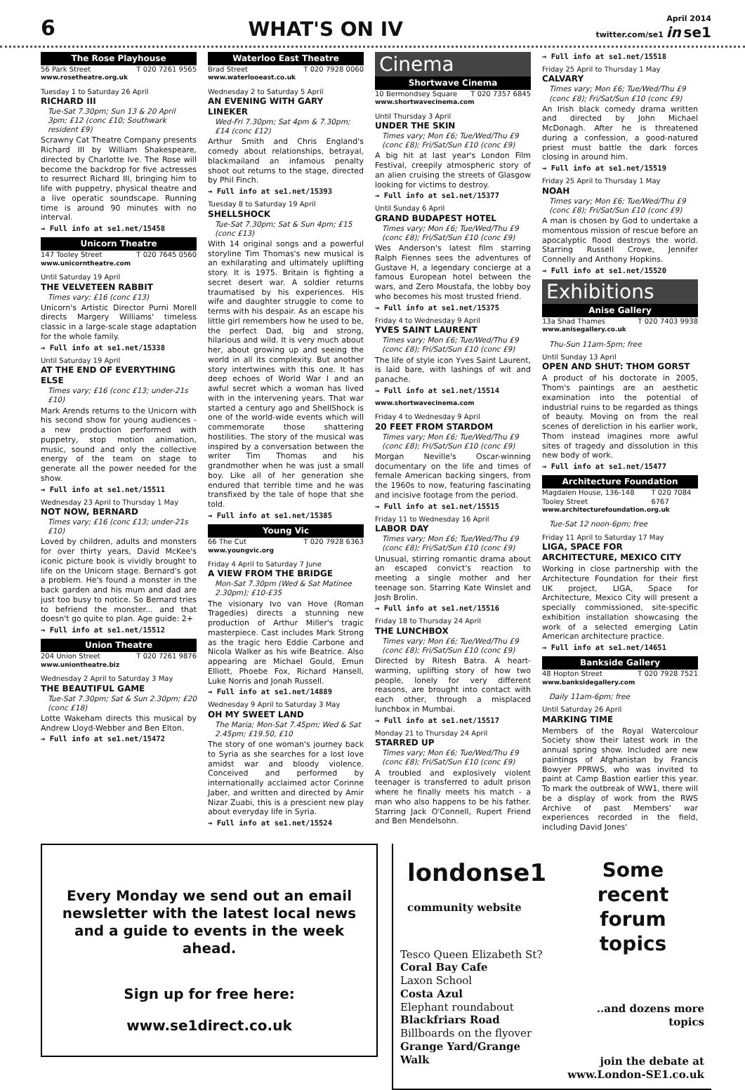6 WHAT'S ON IV April 2014
twitter.com/se1 in se1
The Rose Playhouse
56 Park Street T 020 7261 9565
www.rosetheatre.org.uk
Tuesday 1 to Saturday 26 April
RICHARD III
Tue-Sat 7.30pm; Sun 13 & 20 April 3pm; £12 (conc £10; Southwark resident £9)
Scrawny Cat Theatre Company presents Richard III by William Shakespeare, directed by Charlotte Ive. The Rose will become the backdrop for five actresses to resurrect Richard III, bringing him to life with puppetry, physical theatre and a live operatic soundscape. Running time is around 90 minutes with no interval.
→ Full info at se1.net/15458
Unicorn Theatre
147 Tooley Street T 020 7645 0560
www.unicorntheatre.com
Until Saturday 19 April
THE VELVETEEN RABBIT
Times vary; £16 (conc £13)
Unicorn's Artistic Director Purni Morell directs Margery Williams' timeless classic in a large-scale stage adaptation for the whole family.
→ Full info at se1.net/15338
Until Saturday 19 April
AT THE END OF EVERYTHING ELSE
Times vary; £16 (conc £13; under-21s £10)
Mark Arends returns to the Unicorn with his second show for young audiences - a new production performed with puppetry, stop motion animation, music, sound and only the collective energy of the team on stage to generate all the power needed for the show.
→ Full info at se1.net/15511
Wednesday 23 April to Thursday 1 May
NOT NOW, BERNARD
Times vary; £16 (conc £13; under-21s £10)
Loved by children, adults and monsters for over thirty years, David McKee's iconic picture book is vividly brought to life on the Unicorn stage. Bernard's got a problem. He's found a monster in the back garden and his mum and dad are just too busy to notice. So Bernard tries to befriend the monster... and that doesn't go quite to plan. Age guide: 2+
→ Full info at se1.net/15512
Union Theatre
204 Union Street T 020 7261 9876
www.uniontheatre.biz
Wednesday 2 April to Saturday 3 May
THE BEAUTIFUL GAME
Tue-Sat 7.30pm; Sat & Sun 2.30pm; £20 (conc £18)
Lotte Wakeham directs this musical by Andrew Lloyd-Webber and Ben Elton.
→ Full info at se1.net/15472
Waterloo East Theatre
Brad Street T 020 7928 0060
www.waterlooeast.co.uk
Wednesday 2 to Saturday 5 April
AN EVENING WITH GARY LINEKER
Wed-Fri 7.30pm; Sat 4pm & 7.30pm; £14 (conc £12)
Arthur Smith and Chris England's comedy about relationships, betrayal, blackmailand an infamous penalty shoot out returns to the stage, directed by Phil Finch.
→ Full info at se1.net/15393
Tuesday 8 to Saturday 19 April
SHELLSHOCK
Tue-Sat 7.30pm; Sat & Sun 4pm; £15 (conc £13)
With 14 original songs and a powerful storyline Tim Thomas's new musical is an exhilarating and ultimately uplifting story. It is 1975. Britain is fighting a secret desert war. A soldier returns traumatised by his experiences. His wife and daughter struggle to come to terms with his despair. As an escape his little girl remembers how he used to be, the perfect Dad, big and strong, hilarious and wild. It is very much about her, about growing up and seeing the world in all its complexity. But another story intertwines with this one. It has deep echoes of World War I and an awful secret which a woman has lived with in the intervening years. That war started a century ago and ShellShock is one of the world-wide events which will commemorate those shattering hostilities. The story of the musical was inspired by a conversation between the writer Tim Thomas and his grandmother when he was just a small boy. Like all of her generation she endured that terrible time and he was transfixed by the tale of hope that she told.
→ Full info at se1.net/15385
Young Vic
66 The Cut T 020 7928 6363
www.youngvic.org
Friday 4 April to Saturday 7 June
A VIEW FROM THE BRIDGE
Mon-Sat 7.30pm (Wed & Sat Matinee 2.30pm); £10-£35
The visionary Ivo van Hove (Roman Tragedies) directs a stunning new production of Arthur Miller's tragic masterpiece. Cast includes Mark Strong as the tragic hero Eddie Carbone and Nicola Walker as his wife Beatrice. Also appearing are Michael Gould, Emun Elliott, Phoebe Fox, Richard Hansell, Luke Norris and Jonah Russell.
→ Full info at se1.net/14889
Wednesday 9 April to Saturday 3 May
OH MY SWEET LAND
The Maria; Mon-Sat 7.45pm; Wed & Sat 2.45pm; £19.50, £10
The story of one woman's journey back to Syria as she searches for a lost love amidst war and bloody violence. Conceived and performed by internationally acclaimed actor Corinne Jaber, and written and directed by Amir Nizar Zuabi, this is a prescient new play about everyday life in Syria.
→ Full info at se1.net/15524
Cinema
Shortwave Cinema
10 Bermondsey Square T 020 7357 6845
www.shortwavecinema.com
Until Thursday 3 April
UNDER THE SKIN
Times vary; Mon £6; Tue/Wed/Thu £9 (conc £8); Fri/Sat/Sun £10 (conc £9)
A big hit at last year's London Film Festival, creepily atmospheric story of an alien cruising the streets of Glasgow looking for victims to destroy.
→ Full info at se1.net/15377
Until Sunday 6 April
GRAND BUDAPEST HOTEL
Times vary; Mon £6; Tue/Wed/Thu £9 (conc £8); Fri/Sat/Sun £10 (conc £9)
Wes Anderson's latest film starring Ralph Fiennes sees the adventures of Gustave H, a legendary concierge at a famous European hotel between the wars, and Zero Moustafa, the lobby boy who becomes his most trusted friend.
→ Full info at se1.net/15375
Friday 4 to Wednesday 9 April
YVES SAINT LAURENT
Times vary; Mon £6; Tue/Wed/Thu £9 (conc £8); Fri/Sat/Sun £10 (conc £9)
The life of style icon Yves Saint Laurent, is laid bare, with lashings of wit and panache.
→ Full info at se1.net/15514
www.shortwavecinema.com
Friday 4 to Wednesday 9 April
20 FEET FROM STARDOM
Times vary; Mon £6; Tue/Wed/Thu £9 (conc £8); Fri/Sat/Sun £10 (conc £9)
Morgan Neville's Oscar-winning documentary on the life and times of female American backing singers, from the 1960s to now, featuring fascinating and incisive footage from the period.
→ Full info at se1.net/15515
Friday 11 to Wednesday 16 April
LABOR DAY
Times vary; Mon £6; Tue/Wed/Thu £9 (conc £8); Fri/Sat/Sun £10 (conc £9)
Unusual, stirring romantic drama about an escaped convict's reaction to meeting a single mother and her teenage son. Starring Kate Winslet and Josh Brolin.
→ Full info at se1.net/15516
Friday 18 to Thursday 24 April
THE LUNCHBOX
Times vary; Mon £6; Tue/Wed/Thu £9 (conc £8); Fri/Sat/Sun £10 (conc £9)
Directed by Ritesh Batra. A heart-warming, uplifting story of how two people, lonely for very different reasons, are brought into contact with each other, through a misplaced lunchbox in Mumbai.
→ Full info at se1.net/15517
Monday 21 to Thursday 24 April
STARRED UP
Times vary; Mon £6; Tue/Wed/Thu £9 (conc £8); Fri/Sat/Sun £10 (conc £9)
A troubled and explosively violent teenager is transferred to adult prison where he finally meets his match - a man who also happens to be his father. Starring Jack O'Connell, Rupert Friend and Ben Mendelsohn.
→ Full info at se1.net/15518
Friday 25 April to Thursday 1 May
CALVARY
Times vary; Mon £6; Tue/Wed/Thu £9 (conc £8); Fri/Sat/Sun £10 (conc £9)
An Irish black comedy drama written and directed by John Michael McDonagh. After he is threatened during a confession, a good-natured priest must battle the dark forces closing in around him.
→ Full info at se1.net/15519
Friday 25 April to Thursday 1 May
NOAH
Times vary; Mon £6; Tue/Wed/Thu £9 (conc £8); Fri/Sat/Sun £10 (conc £9)
A man is chosen by God to undertake a momentous mission of rescue before an apocalyptic flood destroys the world. Starring Russell Crowe, Jennifer Connelly and Anthony Hopkins.
→ Full info at se1.net/15520
Exhibitions
Anise Gallery
13a Shad Thames T 020 7403 9938
www.anisegallery.co.uk
Thu-Sun 11am-5pm; free
Until Sunday 13 April
OPEN AND SHUT: THOM GORST
A product of his doctorate in 2005, Thom's paintings are an aesthetic examination into the potential of industrial ruins to be regarded as things of beauty. Moving on from the real scenes of dereliction in his earlier work, Thom instead imagines more awful sites of tragedy and dissolution in this new body of work.
→ Full info at se1.net/15477
Architecture Foundation
Magdalen House, 136-148 Tooley Street T 020 7084 6767
www.architecturefoundation.org.uk
Tue-Sat 12 noon-6pm; free
Friday 11 April to Saturday 17 May
LIGA, SPACE FOR ARCHITECTURE, MEXICO CITY
Working in close partnership with the Architecture Foundation for their first UK project, LIGA, Space for Architecture, Mexico City will present a specially commissioned, site-specific exhibition installation showcasing the work of a selected emerging Latin American architecture practice.
→ Full info at se1.net/14651
Bankside Gallery
48 Hopton Street T 020 7928 7521
www.banksidegallery.com
Daily 11am-6pm; free
Until Saturday 26 April
MARKING TIME
Members of the Royal Watercolour Society show their latest work in the annual spring show. Included are new paintings of Afghanistan by Francis Bowyer PPRWS, who was invited to paint at Camp Bastion earlier this year. To mark the outbreak of WW1, there will be a display of work from the RWS Archive of past Members' war experiences recorded in the field, including David Jones'
Every Monday we send out an email newsletter with the latest local news and a guide to events in the week ahead.
Sign up for free here:
www.se1direct.co.uk
londonse1
community website
Tesco Queen Elizabeth St?
Coral Bay Cafe
Laxon School
Costa Azul
Elephant roundabout
Blackfriars Road
Billboards on the flyover
Grange Yard/Grange Walk
Some recent forum topics
..and dozens more topics
join the debate at
www.London-SE1.co.uk